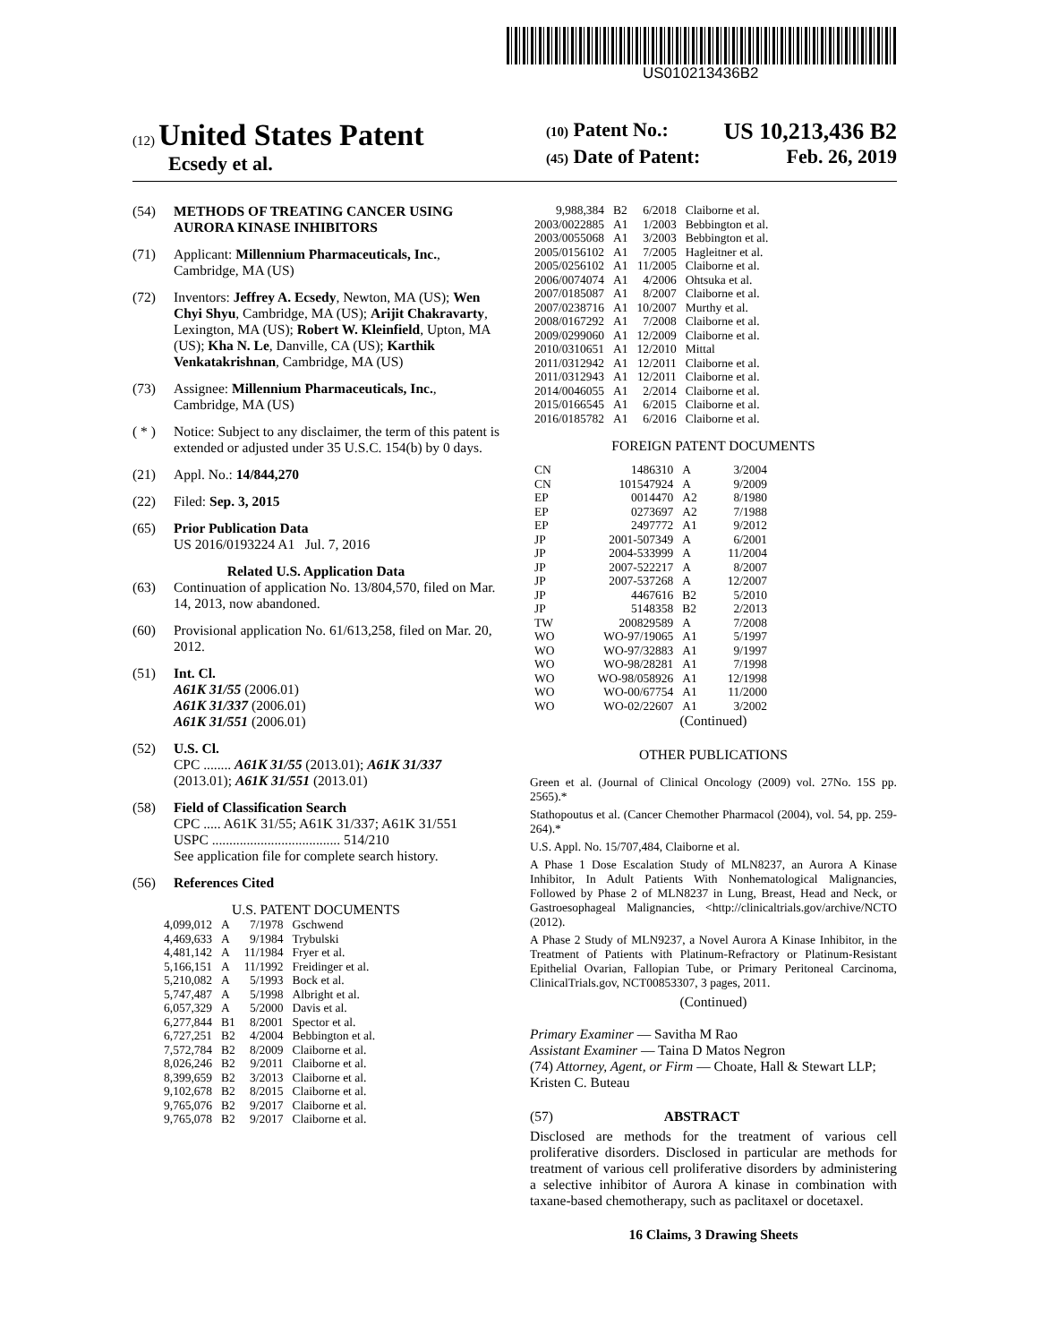US010213436B2
(12) United States Patent
Ecsedy et al.
(10) Patent No.: US 10,213,436 B2
(45) Date of Patent: Feb. 26, 2019
(54) METHODS OF TREATING CANCER USING AURORA KINASE INHIBITORS
(71) Applicant: Millennium Pharmaceuticals, Inc., Cambridge, MA (US)
(72) Inventors: Jeffrey A. Ecsedy, Newton, MA (US); Wen Chyi Shyu, Cambridge, MA (US); Arijit Chakravarty, Lexington, MA (US); Robert W. Kleinfield, Upton, MA (US); Kha N. Le, Danville, CA (US); Karthik Venkatakrishnan, Cambridge, MA (US)
(73) Assignee: Millennium Pharmaceuticals, Inc., Cambridge, MA (US)
( * ) Notice: Subject to any disclaimer, the term of this patent is extended or adjusted under 35 U.S.C. 154(b) by 0 days.
(21) Appl. No.: 14/844,270
(22) Filed: Sep. 3, 2015
(65) Prior Publication Data
US 2016/0193224 A1 Jul. 7, 2016
Related U.S. Application Data
(63) Continuation of application No. 13/804,570, filed on Mar. 14, 2013, now abandoned.
(60) Provisional application No. 61/613,258, filed on Mar. 20, 2012.
(51) Int. Cl.
A61K 31/55 (2006.01)
A61K 31/337 (2006.01)
A61K 31/551 (2006.01)
(52) U.S. Cl.
CPC ........ A61K 31/55 (2013.01); A61K 31/337 (2013.01); A61K 31/551 (2013.01)
(58) Field of Classification Search
CPC ..... A61K 31/55; A61K 31/337; A61K 31/551
USPC ..................................... 514/210
See application file for complete search history.
(56) References Cited
U.S. PATENT DOCUMENTS
| 4,099,012 | A | 7/1978 | Gschwend |
| 4,469,633 | A | 9/1984 | Trybulski |
| 4,481,142 | A | 11/1984 | Fryer et al. |
| 5,166,151 | A | 11/1992 | Freidinger et al. |
| 5,210,082 | A | 5/1993 | Bock et al. |
| 5,747,487 | A | 5/1998 | Albright et al. |
| 6,057,329 | A | 5/2000 | Davis et al. |
| 6,277,844 | B1 | 8/2001 | Spector et al. |
| 6,727,251 | B2 | 4/2004 | Bebbington et al. |
| 7,572,784 | B2 | 8/2009 | Claiborne et al. |
| 8,026,246 | B2 | 9/2011 | Claiborne et al. |
| 8,399,659 | B2 | 3/2013 | Claiborne et al. |
| 9,102,678 | B2 | 8/2015 | Claiborne et al. |
| 9,765,076 | B2 | 9/2017 | Claiborne et al. |
| 9,765,078 | B2 | 9/2017 | Claiborne et al. |
| 9,988,384 | B2 | 6/2018 | Claiborne et al. |
| 2003/0022885 | A1 | 1/2003 | Bebbington et al. |
| 2003/0055068 | A1 | 3/2003 | Bebbington et al. |
| 2005/0156102 | A1 | 7/2005 | Hagleitner et al. |
| 2005/0256102 | A1 | 11/2005 | Claiborne et al. |
| 2006/0074074 | A1 | 4/2006 | Ohtsuka et al. |
| 2007/0185087 | A1 | 8/2007 | Claiborne et al. |
| 2007/0238716 | A1 | 10/2007 | Murthy et al. |
| 2008/0167292 | A1 | 7/2008 | Claiborne et al. |
| 2009/0299060 | A1 | 12/2009 | Claiborne et al. |
| 2010/0310651 | A1 | 12/2010 | Mittal |
| 2011/0312942 | A1 | 12/2011 | Claiborne et al. |
| 2011/0312943 | A1 | 12/2011 | Claiborne et al. |
| 2014/0046055 | A1 | 2/2014 | Claiborne et al. |
| 2015/0166545 | A1 | 6/2015 | Claiborne et al. |
| 2016/0185782 | A1 | 6/2016 | Claiborne et al. |
FOREIGN PATENT DOCUMENTS
| CN | 1486310 | A | 3/2004 |
| CN | 101547924 | A | 9/2009 |
| EP | 0014470 | A2 | 8/1980 |
| EP | 0273697 | A2 | 7/1988 |
| EP | 2497772 | A1 | 9/2012 |
| JP | 2001-507349 | A | 6/2001 |
| JP | 2004-533999 | A | 11/2004 |
| JP | 2007-522217 | A | 8/2007 |
| JP | 2007-537268 | A | 12/2007 |
| JP | 4467616 | B2 | 5/2010 |
| JP | 5148358 | B2 | 2/2013 |
| TW | 200829589 | A | 7/2008 |
| WO | WO-97/19065 | A1 | 5/1997 |
| WO | WO-97/32883 | A1 | 9/1997 |
| WO | WO-98/28281 | A1 | 7/1998 |
| WO | WO-98/058926 | A1 | 12/1998 |
| WO | WO-00/67754 | A1 | 11/2000 |
| WO | WO-02/22607 | A1 | 3/2002 |
(Continued)
OTHER PUBLICATIONS
Green et al. (Journal of Clinical Oncology (2009) vol. 27No. 15S pp. 2565).*
Stathopoutus et al. (Cancer Chemother Pharmacol (2004), vol. 54, pp. 259-264).*
U.S. Appl. No. 15/707,484, Claiborne et al.
A Phase 1 Dose Escalation Study of MLN8237, an Aurora A Kinase Inhibitor, In Adult Patients With Nonhematological Malignancies, Followed by Phase 2 of MLN8237 in Lung, Breast, Head and Neck, or Gastroesophageal Malignancies, <http://clinicaltrials.gov/archive/NCTO (2012).
A Phase 2 Study of MLN9237, a Novel Aurora A Kinase Inhibitor, in the Treatment of Patients with Platinum-Refractory or Platinum-Resistant Epithelial Ovarian, Fallopian Tube, or Primary Peritoneal Carcinoma, ClinicalTrials.gov, NCT00853307, 3 pages, 2011.
(Continued)
Primary Examiner — Savitha M Rao
Assistant Examiner — Taina D Matos Negron
(74) Attorney, Agent, or Firm — Choate, Hall & Stewart LLP; Kristen C. Buteau
(57) ABSTRACT
Disclosed are methods for the treatment of various cell proliferative disorders. Disclosed in particular are methods for treatment of various cell proliferative disorders by administering a selective inhibitor of Aurora A kinase in combination with taxane-based chemotherapy, such as paclitaxel or docetaxel.
16 Claims, 3 Drawing Sheets